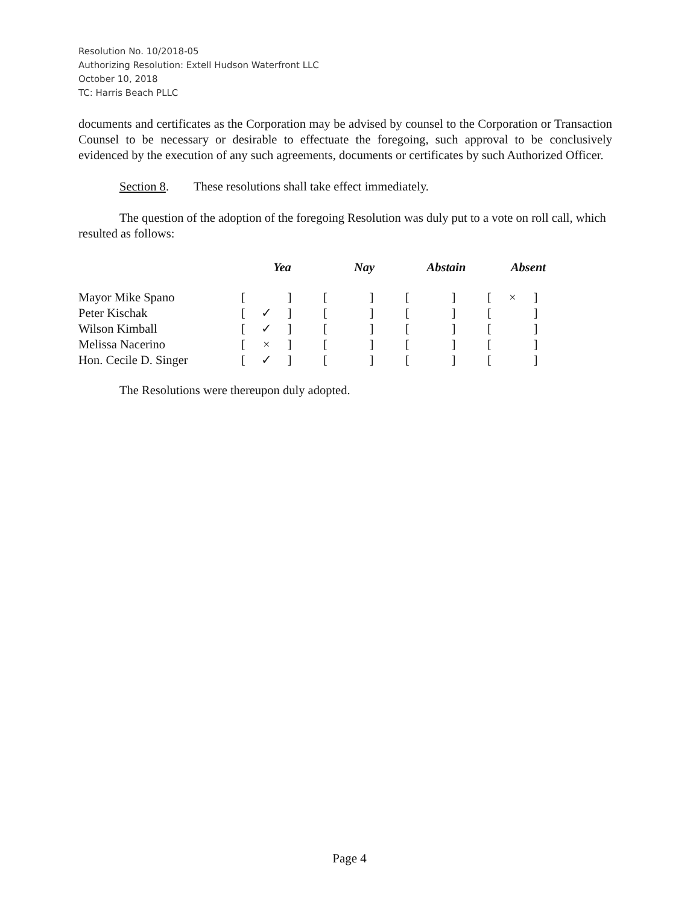Resolution No. 10/2018-05
Authorizing Resolution: Extell Hudson Waterfront LLC
October 10, 2018
TC: Harris Beach PLLC
documents and certificates as the Corporation may be advised by counsel to the Corporation or Transaction Counsel to be necessary or desirable to effectuate the foregoing, such approval to be conclusively evidenced by the execution of any such agreements, documents or certificates by such Authorized Officer.
Section 8. These resolutions shall take effect immediately.
The question of the adoption of the foregoing Resolution was duly put to a vote on roll call, which resulted as follows:
| | Yea | Nay | Abstain | Absent |
| --- | --- | --- | --- | --- |
| Mayor Mike Spano | [ ] | [ ] | [ ] | [ × ] |
| Peter Kischak | [ ✓ ] | [ ] | [ ] | [ ] |
| Wilson Kimball | [ ✓ ] | [ ] | [ ] | [ ] |
| Melissa Nacerino | [ × ] | [ ] | [ ] | [ ] |
| Hon. Cecile D. Singer | [ ✓ ] | [ ] | [ ] | [ ] |
The Resolutions were thereupon duly adopted.
Page 4